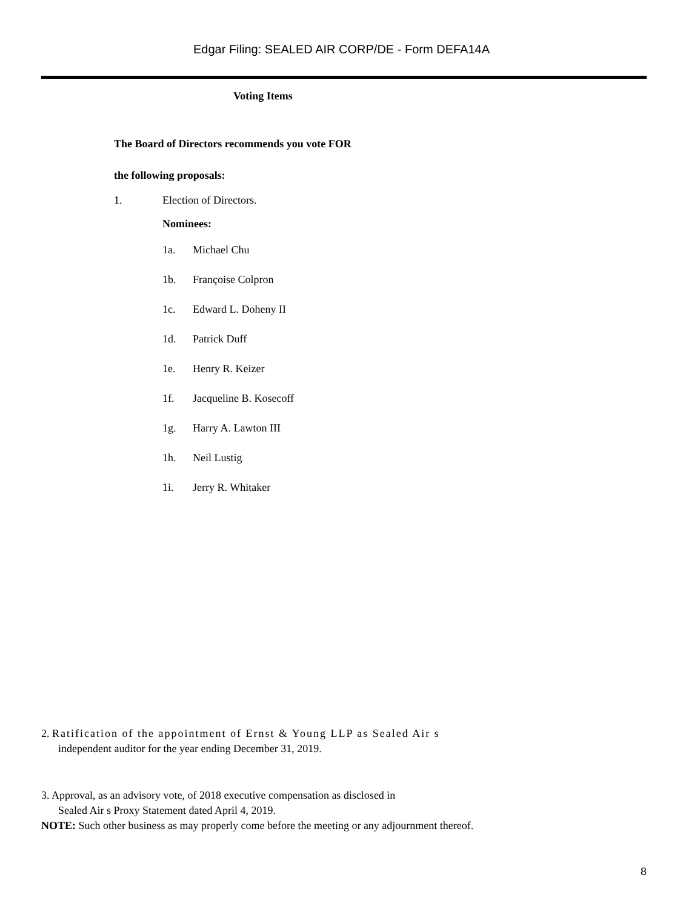Edgar Filing: SEALED AIR CORP/DE - Form DEFA14A
Voting Items
The Board of Directors recommends you vote FOR
the following proposals:
1. Election of Directors.
Nominees:
1a. Michael Chu
1b. Françoise Colpron
1c. Edward L. Doheny II
1d. Patrick Duff
1e. Henry R. Keizer
1f. Jacqueline B. Kosecoff
1g. Harry A. Lawton III
1h. Neil Lustig
1i. Jerry R. Whitaker
2. Ratification of the appointment of Ernst & Young LLP as Sealed Air s
independent auditor for the year ending December 31, 2019.
3. Approval, as an advisory vote, of 2018 executive compensation as disclosed in
Sealed Air s Proxy Statement dated April 4, 2019.
NOTE: Such other business as may properly come before the meeting or any adjournment thereof.
8